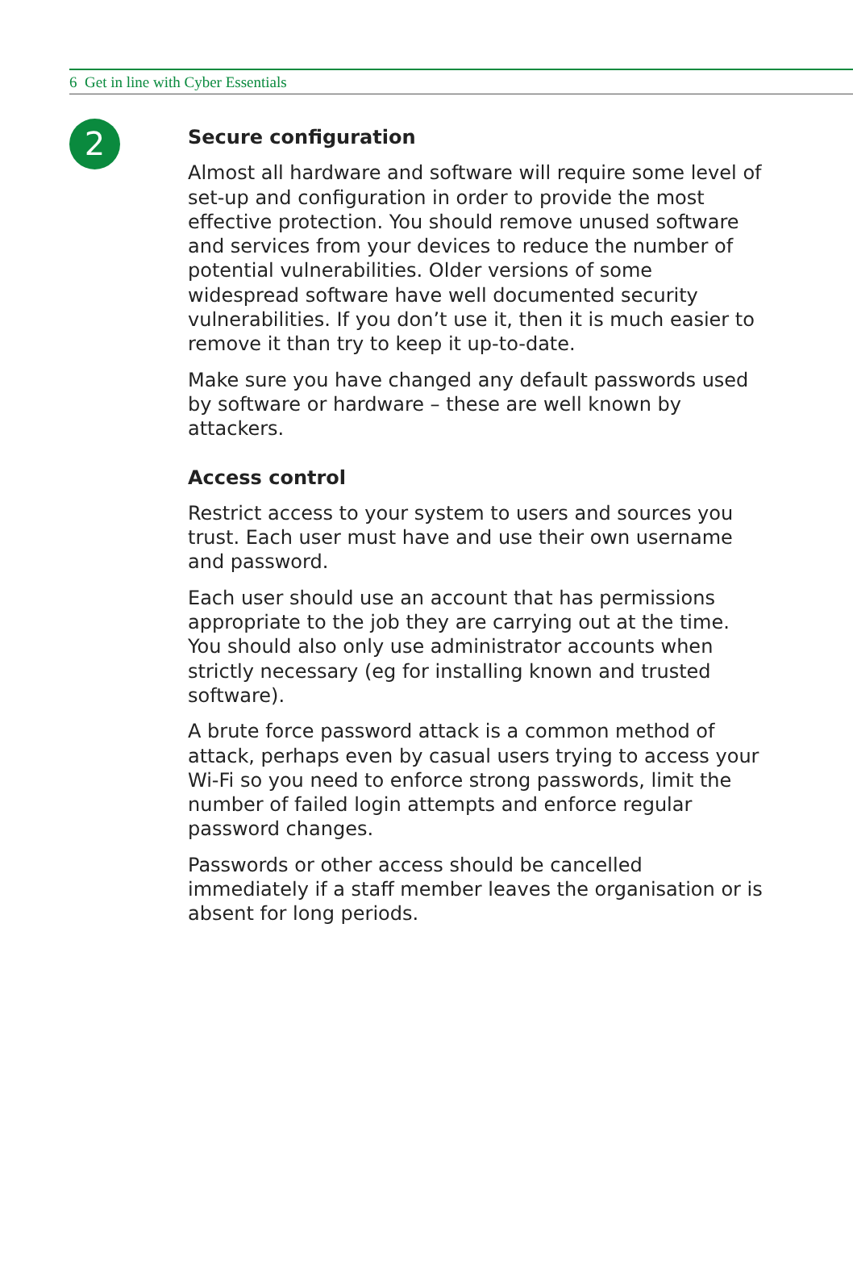6 Get in line with Cyber Essentials
2
Secure configuration
Almost all hardware and software will require some level of set-up and configuration in order to provide the most effective protection. You should remove unused software and services from your devices to reduce the number of potential vulnerabilities. Older versions of some widespread software have well documented security vulnerabilities. If you don’t use it, then it is much easier to remove it than try to keep it up-to-date.
Make sure you have changed any default passwords used by software or hardware – these are well known by attackers.
Access control
Restrict access to your system to users and sources you trust. Each user must have and use their own username and password.
Each user should use an account that has permissions appropriate to the job they are carrying out at the time. You should also only use administrator accounts when strictly necessary (eg for installing known and trusted software).
A brute force password attack is a common method of attack, perhaps even by casual users trying to access your Wi-Fi so you need to enforce strong passwords, limit the number of failed login attempts and enforce regular password changes.
Passwords or other access should be cancelled immediately if a staff member leaves the organisation or is absent for long periods.